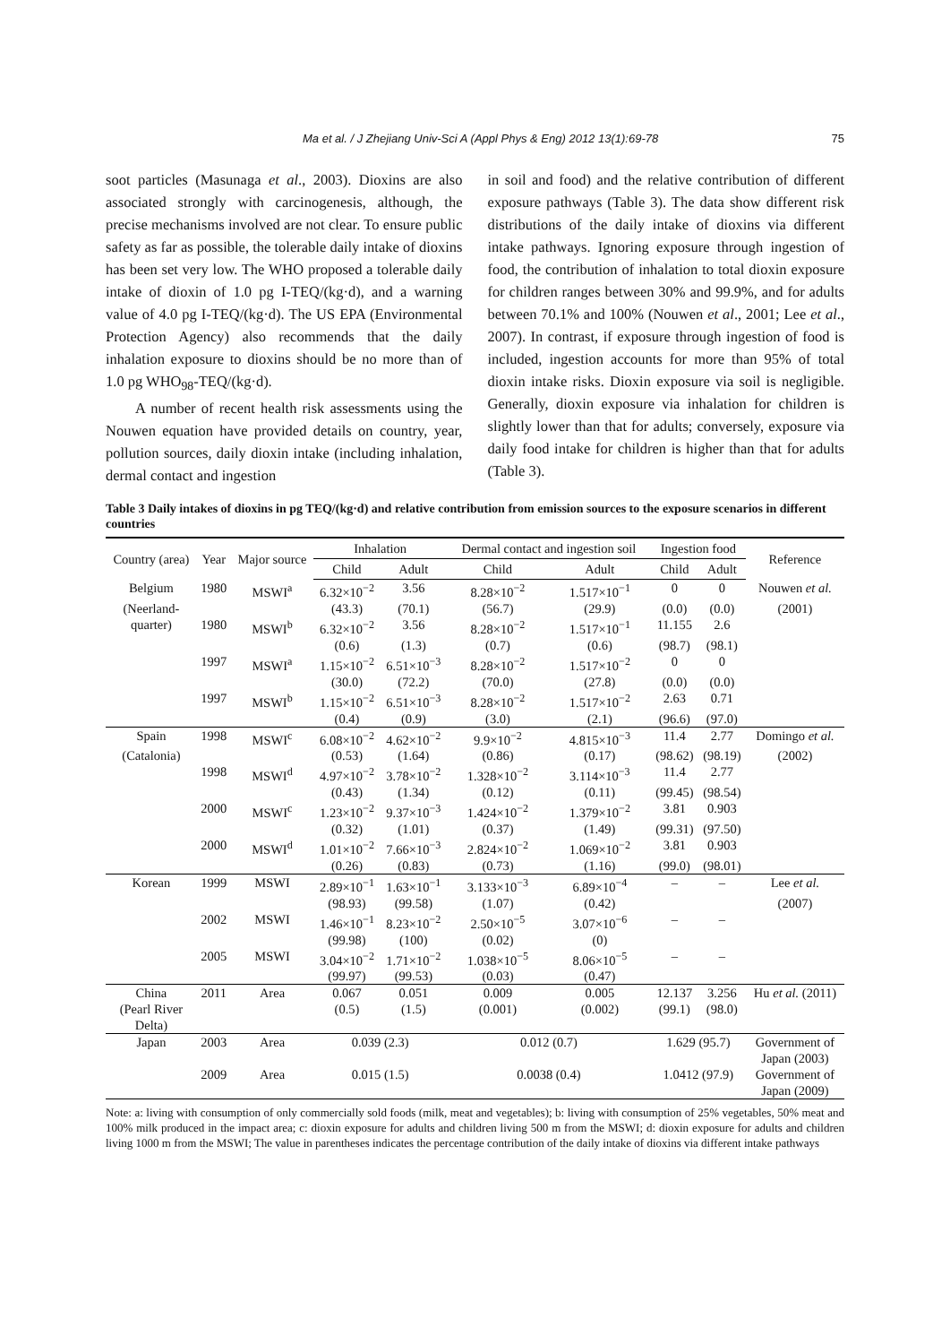Ma et al. / J Zhejiang Univ-Sci A (Appl Phys & Eng) 2012 13(1):69-78 75
soot particles (Masunaga et al., 2003). Dioxins are also associated strongly with carcinogenesis, although, the precise mechanisms involved are not clear. To ensure public safety as far as possible, the tolerable daily intake of dioxins has been set very low. The WHO proposed a tolerable daily intake of dioxin of 1.0 pg I-TEQ/(kg·d), and a warning value of 4.0 pg I-TEQ/(kg·d). The US EPA (Environmental Protection Agency) also recommends that the daily inhalation exposure to dioxins should be no more than of 1.0 pg WHO<sub>98</sub>-TEQ/(kg·d).
A number of recent health risk assessments using the Nouwen equation have provided details on country, year, pollution sources, daily dioxin intake (including inhalation, dermal contact and ingestion
in soil and food) and the relative contribution of different exposure pathways (Table 3). The data show different risk distributions of the daily intake of dioxins via different intake pathways. Ignoring exposure through ingestion of food, the contribution of inhalation to total dioxin exposure for children ranges between 30% and 99.9%, and for adults between 70.1% and 100% (Nouwen et al., 2001; Lee et al., 2007). In contrast, if exposure through ingestion of food is included, ingestion accounts for more than 95% of total dioxin intake risks. Dioxin exposure via soil is negligible. Generally, dioxin exposure via inhalation for children is slightly lower than that for adults; conversely, exposure via daily food intake for children is higher than that for adults (Table 3).
Table 3 Daily intakes of dioxins in pg TEQ/(kg·d) and relative contribution from emission sources to the exposure scenarios in different countries
| Country (area) | Year | Major source | Inhalation | | Dermal contact and ingestion soil | | Ingestion food | | Reference |
| --- | --- | --- | --- | --- | --- | --- | --- | --- | --- |
| | | | Child | Adult | Child | Adult | Child | Adult | |
| Belgium | 1980 | MSWI<sup>a</sup> | 6.32×10<sup>−2</sup> | 3.56 | 8.28×10<sup>−2</sup> | 1.517×10<sup>−1</sup> | 0 | 0 | Nouwen et al. |
| (Neerland- | | | (43.3) | (70.1) | (56.7) | (29.9) | (0.0) | (0.0) | (2001) |
| quarter) | 1980 | MSWI<sup>b</sup> | 6.32×10<sup>−2</sup> | 3.56 | 8.28×10<sup>−2</sup> | 1.517×10<sup>−1</sup> | 11.155 | 2.6 | |
| | | | (0.6) | (1.3) | (0.7) | (0.6) | (98.7) | (98.1) | |
| | 1997 | MSWI<sup>a</sup> | 1.15×10<sup>−2</sup> | 6.51×10<sup>−3</sup> | 8.28×10<sup>−2</sup> | 1.517×10<sup>−2</sup> | 0 | 0 | |
| | | | (30.0) | (72.2) | (70.0) | (27.8) | (0.0) | (0.0) | |
| | 1997 | MSWI<sup>b</sup> | 1.15×10<sup>−2</sup> | 6.51×10<sup>−3</sup> | 8.28×10<sup>−2</sup> | 1.517×10<sup>−2</sup> | 2.63 | 0.71 | |
| | | | (0.4) | (0.9) | (3.0) | (2.1) | (96.6) | (97.0) | |
| Spain | 1998 | MSWI<sup>c</sup> | 6.08×10<sup>−2</sup> | 4.62×10<sup>−2</sup> | 9.9×10<sup>−2</sup> | 4.815×10<sup>−3</sup> | 11.4 | 2.77 | Domingo et al. |
| (Catalonia) | | | (0.53) | (1.64) | (0.86) | (0.17) | (98.62) | (98.19) | (2002) |
| | 1998 | MSWI<sup>d</sup> | 4.97×10<sup>−2</sup> | 3.78×10<sup>−2</sup> | 1.328×10<sup>−2</sup> | 3.114×10<sup>−3</sup> | 11.4 | 2.77 | |
| | | | (0.43) | (1.34) | (0.12) | (0.11) | (99.45) | (98.54) | |
| | 2000 | MSWI<sup>c</sup> | 1.23×10<sup>−2</sup> | 9.37×10<sup>−3</sup> | 1.424×10<sup>−2</sup> | 1.379×10<sup>−2</sup> | 3.81 | 0.903 | |
| | | | (0.32) | (1.01) | (0.37) | (1.49) | (99.31) | (97.50) | |
| | 2000 | MSWI<sup>d</sup> | 1.01×10<sup>−2</sup> | 7.66×10<sup>−3</sup> | 2.824×10<sup>−2</sup> | 1.069×10<sup>−2</sup> | 3.81 | 0.903 | |
| | | | (0.26) | (0.83) | (0.73) | (1.16) | (99.0) | (98.01) | |
| Korean | 1999 | MSWI | 2.89×10<sup>−1</sup> | 1.63×10<sup>−1</sup> | 3.133×10<sup>−3</sup> | 6.89×10<sup>−4</sup> | – | – | Lee et al. |
| | | | (98.93) | (99.58) | (1.07) | (0.42) | | | (2007) |
| | 2002 | MSWI | 1.46×10<sup>−1</sup> | 8.23×10<sup>−2</sup> | 2.50×10<sup>−5</sup> | 3.07×10<sup>−6</sup> | – | – | |
| | | | (99.98) | (100) | (0.02) | (0) | | | |
| | 2005 | MSWI | 3.04×10<sup>−2</sup> | 1.71×10<sup>−2</sup> | 1.038×10<sup>−5</sup> | 8.06×10<sup>−5</sup> | – | – | |
| | | | (99.97) | (99.53) | (0.03) | (0.47) | | | |
| China (Pearl River Delta) | 2011 | Area | 0.067 (0.5) | 0.051 (1.5) | 0.009 (0.001) | 0.005 (0.002) | 12.137 (99.1) | 3.256 (98.0) | Hu et al. (2011) |
| Japan | 2003 | Area | 0.039 (2.3) | | 0.012 (0.7) | | 1.629 (95.7) | | Government of Japan (2003) |
| | 2009 | Area | 0.015 (1.5) | | 0.0038 (0.4) | | 1.0412 (97.9) | | Government of Japan (2009) |
Note: a: living with consumption of only commercially sold foods (milk, meat and vegetables); b: living with consumption of 25% vegetables, 50% meat and 100% milk produced in the impact area; c: dioxin exposure for adults and children living 500 m from the MSWI; d: dioxin exposure for adults and children living 1000 m from the MSWI; The value in parentheses indicates the percentage contribution of the daily intake of dioxins via different intake pathways